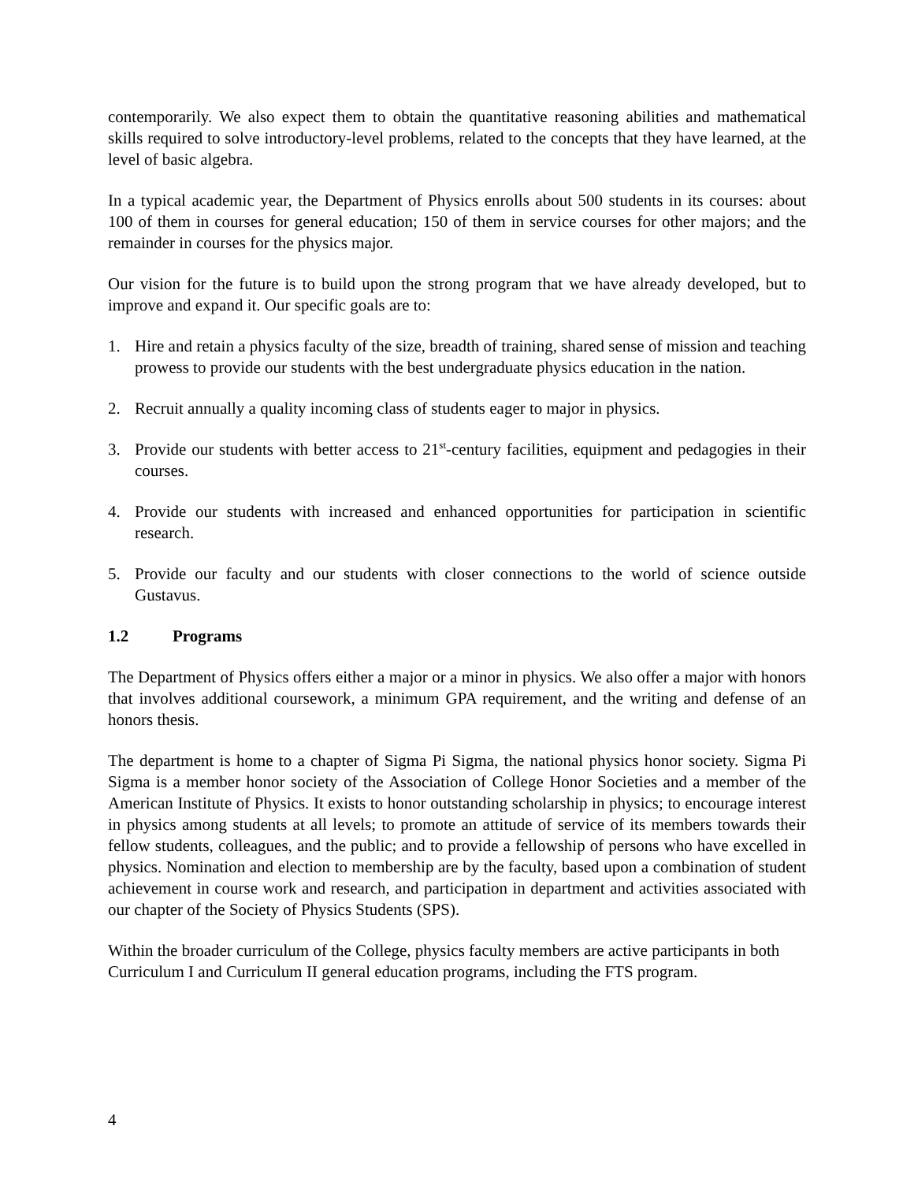contemporarily. We also expect them to obtain the quantitative reasoning abilities and mathematical skills required to solve introductory-level problems, related to the concepts that they have learned, at the level of basic algebra.
In a typical academic year, the Department of Physics enrolls about 500 students in its courses: about 100 of them in courses for general education; 150 of them in service courses for other majors; and the remainder in courses for the physics major.
Our vision for the future is to build upon the strong program that we have already developed, but to improve and expand it. Our specific goals are to:
1. Hire and retain a physics faculty of the size, breadth of training, shared sense of mission and teaching prowess to provide our students with the best undergraduate physics education in the nation.
2. Recruit annually a quality incoming class of students eager to major in physics.
3. Provide our students with better access to 21<sup>st</sup>-century facilities, equipment and pedagogies in their courses.
4. Provide our students with increased and enhanced opportunities for participation in scientific research.
5. Provide our faculty and our students with closer connections to the world of science outside Gustavus.
1.2 Programs
The Department of Physics offers either a major or a minor in physics. We also offer a major with honors that involves additional coursework, a minimum GPA requirement, and the writing and defense of an honors thesis.
The department is home to a chapter of Sigma Pi Sigma, the national physics honor society. Sigma Pi Sigma is a member honor society of the Association of College Honor Societies and a member of the American Institute of Physics. It exists to honor outstanding scholarship in physics; to encourage interest in physics among students at all levels; to promote an attitude of service of its members towards their fellow students, colleagues, and the public; and to provide a fellowship of persons who have excelled in physics. Nomination and election to membership are by the faculty, based upon a combination of student achievement in course work and research, and participation in department and activities associated with our chapter of the Society of Physics Students (SPS).
Within the broader curriculum of the College, physics faculty members are active participants in both Curriculum I and Curriculum II general education programs, including the FTS program.
4